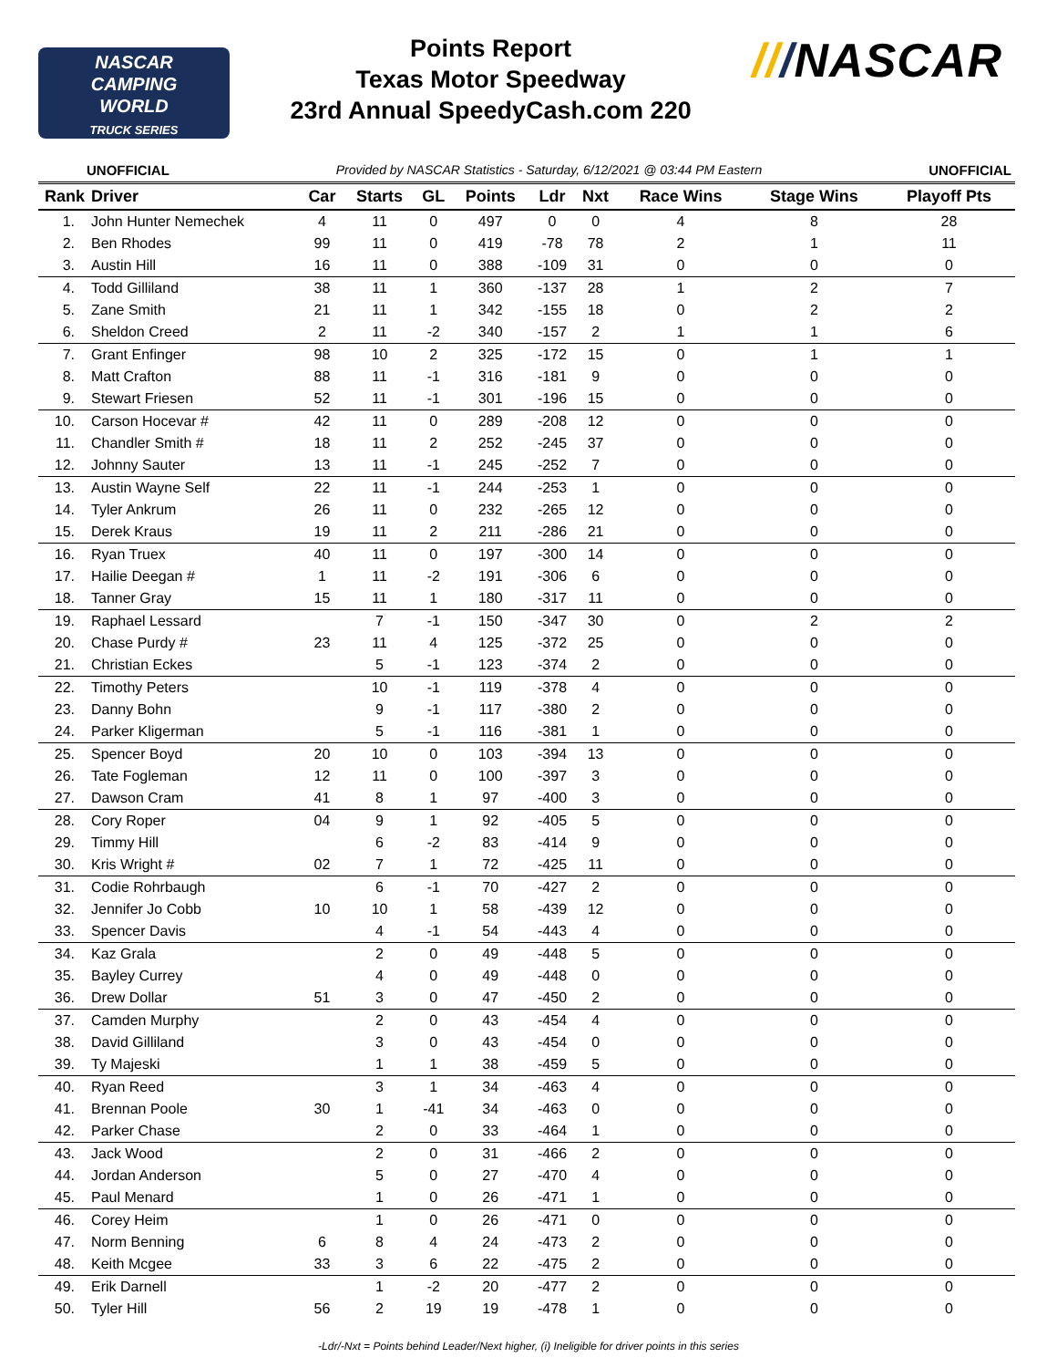NASCAR
CAMPING
WORLD
TRUCK SERIES
Points Report
Texas Motor Speedway
23rd Annual SpeedyCash.com 220
///NASCAR
UNOFFICIAL Provided by NASCAR Statistics - Saturday, 6/12/2021 @ 03:44 PM Eastern UNOFFICIAL
| Rank | Driver | Car | Starts | GL | Points | Ldr | Nxt | Race Wins | Stage Wins | Playoff Pts |
| --- | --- | --- | --- | --- | --- | --- | --- | --- | --- | --- |
| 1. | John Hunter Nemechek | 4 | 11 | 0 | 497 | 0 | 0 | 4 | 8 | 28 |
| 2. | Ben Rhodes | 99 | 11 | 0 | 419 | -78 | 78 | 2 | 1 | 11 |
| 3. | Austin Hill | 16 | 11 | 0 | 388 | -109 | 31 | 0 | 0 | 0 |
| 4. | Todd Gilliland | 38 | 11 | 1 | 360 | -137 | 28 | 1 | 2 | 7 |
| 5. | Zane Smith | 21 | 11 | 1 | 342 | -155 | 18 | 0 | 2 | 2 |
| 6. | Sheldon Creed | 2 | 11 | -2 | 340 | -157 | 2 | 1 | 1 | 6 |
| 7. | Grant Enfinger | 98 | 10 | 2 | 325 | -172 | 15 | 0 | 1 | 1 |
| 8. | Matt Crafton | 88 | 11 | -1 | 316 | -181 | 9 | 0 | 0 | 0 |
| 9. | Stewart Friesen | 52 | 11 | -1 | 301 | -196 | 15 | 0 | 0 | 0 |
| 10. | Carson Hocevar # | 42 | 11 | 0 | 289 | -208 | 12 | 0 | 0 | 0 |
| 11. | Chandler Smith # | 18 | 11 | 2 | 252 | -245 | 37 | 0 | 0 | 0 |
| 12. | Johnny Sauter | 13 | 11 | -1 | 245 | -252 | 7 | 0 | 0 | 0 |
| 13. | Austin Wayne Self | 22 | 11 | -1 | 244 | -253 | 1 | 0 | 0 | 0 |
| 14. | Tyler Ankrum | 26 | 11 | 0 | 232 | -265 | 12 | 0 | 0 | 0 |
| 15. | Derek Kraus | 19 | 11 | 2 | 211 | -286 | 21 | 0 | 0 | 0 |
| 16. | Ryan Truex | 40 | 11 | 0 | 197 | -300 | 14 | 0 | 0 | 0 |
| 17. | Hailie Deegan # | 1 | 11 | -2 | 191 | -306 | 6 | 0 | 0 | 0 |
| 18. | Tanner Gray | 15 | 11 | 1 | 180 | -317 | 11 | 0 | 0 | 0 |
| 19. | Raphael Lessard | | 7 | -1 | 150 | -347 | 30 | 0 | 2 | 2 |
| 20. | Chase Purdy # | 23 | 11 | 4 | 125 | -372 | 25 | 0 | 0 | 0 |
| 21. | Christian Eckes | | 5 | -1 | 123 | -374 | 2 | 0 | 0 | 0 |
| 22. | Timothy Peters | | 10 | -1 | 119 | -378 | 4 | 0 | 0 | 0 |
| 23. | Danny Bohn | | 9 | -1 | 117 | -380 | 2 | 0 | 0 | 0 |
| 24. | Parker Kligerman | | 5 | -1 | 116 | -381 | 1 | 0 | 0 | 0 |
| 25. | Spencer Boyd | 20 | 10 | 0 | 103 | -394 | 13 | 0 | 0 | 0 |
| 26. | Tate Fogleman | 12 | 11 | 0 | 100 | -397 | 3 | 0 | 0 | 0 |
| 27. | Dawson Cram | 41 | 8 | 1 | 97 | -400 | 3 | 0 | 0 | 0 |
| 28. | Cory Roper | 04 | 9 | 1 | 92 | -405 | 5 | 0 | 0 | 0 |
| 29. | Timmy Hill | | 6 | -2 | 83 | -414 | 9 | 0 | 0 | 0 |
| 30. | Kris Wright # | 02 | 7 | 1 | 72 | -425 | 11 | 0 | 0 | 0 |
| 31. | Codie Rohrbaugh | | 6 | -1 | 70 | -427 | 2 | 0 | 0 | 0 |
| 32. | Jennifer Jo Cobb | 10 | 10 | 1 | 58 | -439 | 12 | 0 | 0 | 0 |
| 33. | Spencer Davis | | 4 | -1 | 54 | -443 | 4 | 0 | 0 | 0 |
| 34. | Kaz Grala | | 2 | 0 | 49 | -448 | 5 | 0 | 0 | 0 |
| 35. | Bayley Currey | | 4 | 0 | 49 | -448 | 0 | 0 | 0 | 0 |
| 36. | Drew Dollar | 51 | 3 | 0 | 47 | -450 | 2 | 0 | 0 | 0 |
| 37. | Camden Murphy | | 2 | 0 | 43 | -454 | 4 | 0 | 0 | 0 |
| 38. | David Gilliland | | 3 | 0 | 43 | -454 | 0 | 0 | 0 | 0 |
| 39. | Ty Majeski | | 1 | 1 | 38 | -459 | 5 | 0 | 0 | 0 |
| 40. | Ryan Reed | | 3 | 1 | 34 | -463 | 4 | 0 | 0 | 0 |
| 41. | Brennan Poole | 30 | 1 | -41 | 34 | -463 | 0 | 0 | 0 | 0 |
| 42. | Parker Chase | | 2 | 0 | 33 | -464 | 1 | 0 | 0 | 0 |
| 43. | Jack Wood | | 2 | 0 | 31 | -466 | 2 | 0 | 0 | 0 |
| 44. | Jordan Anderson | | 5 | 0 | 27 | -470 | 4 | 0 | 0 | 0 |
| 45. | Paul Menard | | 1 | 0 | 26 | -471 | 1 | 0 | 0 | 0 |
| 46. | Corey Heim | | 1 | 0 | 26 | -471 | 0 | 0 | 0 | 0 |
| 47. | Norm Benning | 6 | 8 | 4 | 24 | -473 | 2 | 0 | 0 | 0 |
| 48. | Keith Mcgee | 33 | 3 | 6 | 22 | -475 | 2 | 0 | 0 | 0 |
| 49. | Erik Darnell | | 1 | -2 | 20 | -477 | 2 | 0 | 0 | 0 |
| 50. | Tyler Hill | 56 | 2 | 19 | 19 | -478 | 1 | 0 | 0 | 0 |
-Ldr/-Nxt = Points behind Leader/Next higher, (i) Ineligible for driver points in this series